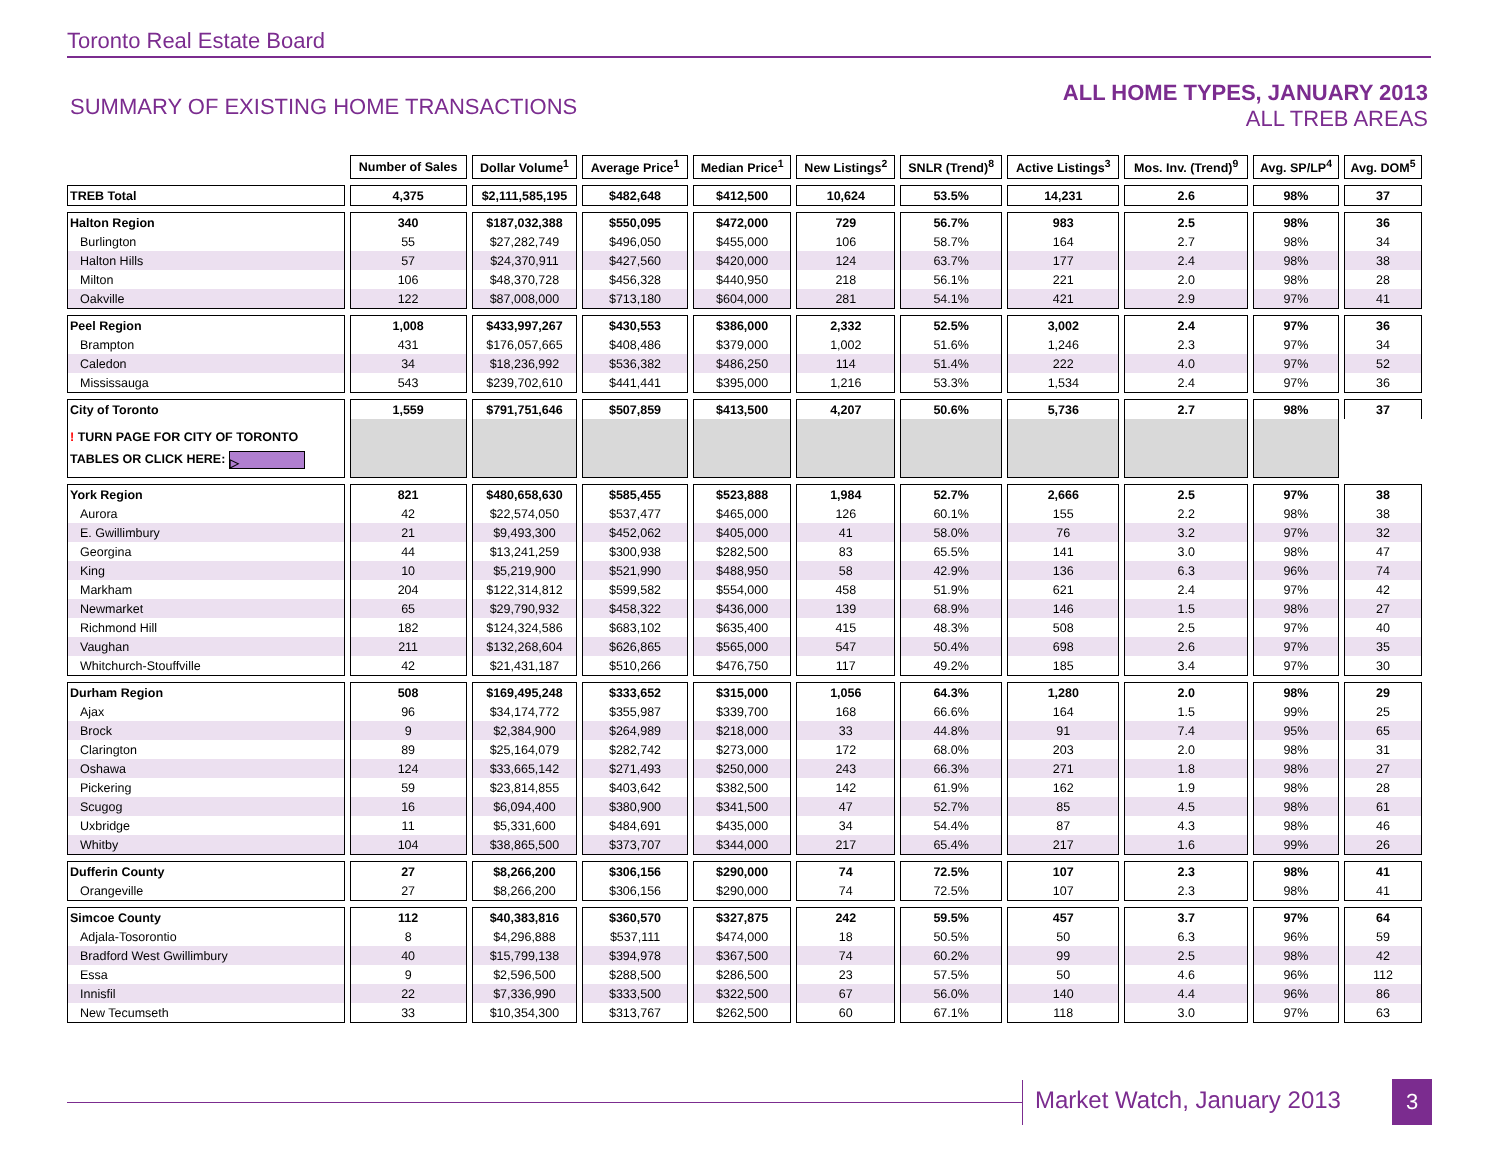Toronto Real Estate Board
SUMMARY OF EXISTING HOME TRANSACTIONS
ALL HOME TYPES, JANUARY 2013
ALL TREB AREAS
| | Number of Sales | Dollar Volume<sup>1</sup> | Average Price<sup>1</sup> | Median Price<sup>1</sup> | New Listings<sup>2</sup> | SNLR (Trend)<sup>8</sup> | Active Listings<sup>3</sup> | Mos. Inv. (Trend)<sup>9</sup> | Avg. SP/LP<sup>4</sup> | Avg. DOM<sup>5</sup> |
| TREB Total | 4,375 | $2,111,585,195 | $482,648 | $412,500 | 10,624 | 53.5% | 14,231 | 2.6 | 98% | 37 |
| Halton Region | 340 | $187,032,388 | $550,095 | $472,000 | 729 | 56.7% | 983 | 2.5 | 98% | 36 |
| Burlington | 55 | $27,282,749 | $496,050 | $455,000 | 106 | 58.7% | 164 | 2.7 | 98% | 34 |
| Halton Hills | 57 | $24,370,911 | $427,560 | $420,000 | 124 | 63.7% | 177 | 2.4 | 98% | 38 |
| Milton | 106 | $48,370,728 | $456,328 | $440,950 | 218 | 56.1% | 221 | 2.0 | 98% | 28 |
| Oakville | 122 | $87,008,000 | $713,180 | $604,000 | 281 | 54.1% | 421 | 2.9 | 97% | 41 |
| Peel Region | 1,008 | $433,997,267 | $430,553 | $386,000 | 2,332 | 52.5% | 3,002 | 2.4 | 97% | 36 |
| Brampton | 431 | $176,057,665 | $408,486 | $379,000 | 1,002 | 51.6% | 1,246 | 2.3 | 97% | 34 |
| Caledon | 34 | $18,236,992 | $536,382 | $486,250 | 114 | 51.4% | 222 | 4.0 | 97% | 52 |
| Mississauga | 543 | $239,702,610 | $441,441 | $395,000 | 1,216 | 53.3% | 1,534 | 2.4 | 97% | 36 |
| City of Toronto | 1,559 | $791,751,646 | $507,859 | $413,500 | 4,207 | 50.6% | 5,736 | 2.7 | 98% | 37 |
| ! TURN PAGE FOR CITY OF TORONTO TABLES OR CLICK HERE: ▷ | | | | | | | | | | |
| York Region | 821 | $480,658,630 | $585,455 | $523,888 | 1,984 | 52.7% | 2,666 | 2.5 | 97% | 38 |
| Aurora | 42 | $22,574,050 | $537,477 | $465,000 | 126 | 60.1% | 155 | 2.2 | 98% | 38 |
| E. Gwillimbury | 21 | $9,493,300 | $452,062 | $405,000 | 41 | 58.0% | 76 | 3.2 | 97% | 32 |
| Georgina | 44 | $13,241,259 | $300,938 | $282,500 | 83 | 65.5% | 141 | 3.0 | 98% | 47 |
| King | 10 | $5,219,900 | $521,990 | $488,950 | 58 | 42.9% | 136 | 6.3 | 96% | 74 |
| Markham | 204 | $122,314,812 | $599,582 | $554,000 | 458 | 51.9% | 621 | 2.4 | 97% | 42 |
| Newmarket | 65 | $29,790,932 | $458,322 | $436,000 | 139 | 68.9% | 146 | 1.5 | 98% | 27 |
| Richmond Hill | 182 | $124,324,586 | $683,102 | $635,400 | 415 | 48.3% | 508 | 2.5 | 97% | 40 |
| Vaughan | 211 | $132,268,604 | $626,865 | $565,000 | 547 | 50.4% | 698 | 2.6 | 97% | 35 |
| Whitchurch-Stouffville | 42 | $21,431,187 | $510,266 | $476,750 | 117 | 49.2% | 185 | 3.4 | 97% | 30 |
| Durham Region | 508 | $169,495,248 | $333,652 | $315,000 | 1,056 | 64.3% | 1,280 | 2.0 | 98% | 29 |
| Ajax | 96 | $34,174,772 | $355,987 | $339,700 | 168 | 66.6% | 164 | 1.5 | 99% | 25 |
| Brock | 9 | $2,384,900 | $264,989 | $218,000 | 33 | 44.8% | 91 | 7.4 | 95% | 65 |
| Clarington | 89 | $25,164,079 | $282,742 | $273,000 | 172 | 68.0% | 203 | 2.0 | 98% | 31 |
| Oshawa | 124 | $33,665,142 | $271,493 | $250,000 | 243 | 66.3% | 271 | 1.8 | 98% | 27 |
| Pickering | 59 | $23,814,855 | $403,642 | $382,500 | 142 | 61.9% | 162 | 1.9 | 98% | 28 |
| Scugog | 16 | $6,094,400 | $380,900 | $341,500 | 47 | 52.7% | 85 | 4.5 | 98% | 61 |
| Uxbridge | 11 | $5,331,600 | $484,691 | $435,000 | 34 | 54.4% | 87 | 4.3 | 98% | 46 |
| Whitby | 104 | $38,865,500 | $373,707 | $344,000 | 217 | 65.4% | 217 | 1.6 | 99% | 26 |
| Dufferin County | 27 | $8,266,200 | $306,156 | $290,000 | 74 | 72.5% | 107 | 2.3 | 98% | 41 |
| Orangeville | 27 | $8,266,200 | $306,156 | $290,000 | 74 | 72.5% | 107 | 2.3 | 98% | 41 |
| Simcoe County | 112 | $40,383,816 | $360,570 | $327,875 | 242 | 59.5% | 457 | 3.7 | 97% | 64 |
| Adjala-Tosorontio | 8 | $4,296,888 | $537,111 | $474,000 | 18 | 50.5% | 50 | 6.3 | 96% | 59 |
| Bradford West Gwillimbury | 40 | $15,799,138 | $394,978 | $367,500 | 74 | 60.2% | 99 | 2.5 | 98% | 42 |
| Essa | 9 | $2,596,500 | $288,500 | $286,500 | 23 | 57.5% | 50 | 4.6 | 96% | 112 |
| Innisfil | 22 | $7,336,990 | $333,500 | $322,500 | 67 | 56.0% | 140 | 4.4 | 96% | 86 |
| New Tecumseth | 33 | $10,354,300 | $313,767 | $262,500 | 60 | 67.1% | 118 | 3.0 | 97% | 63 |
Market Watch, January 2013 3